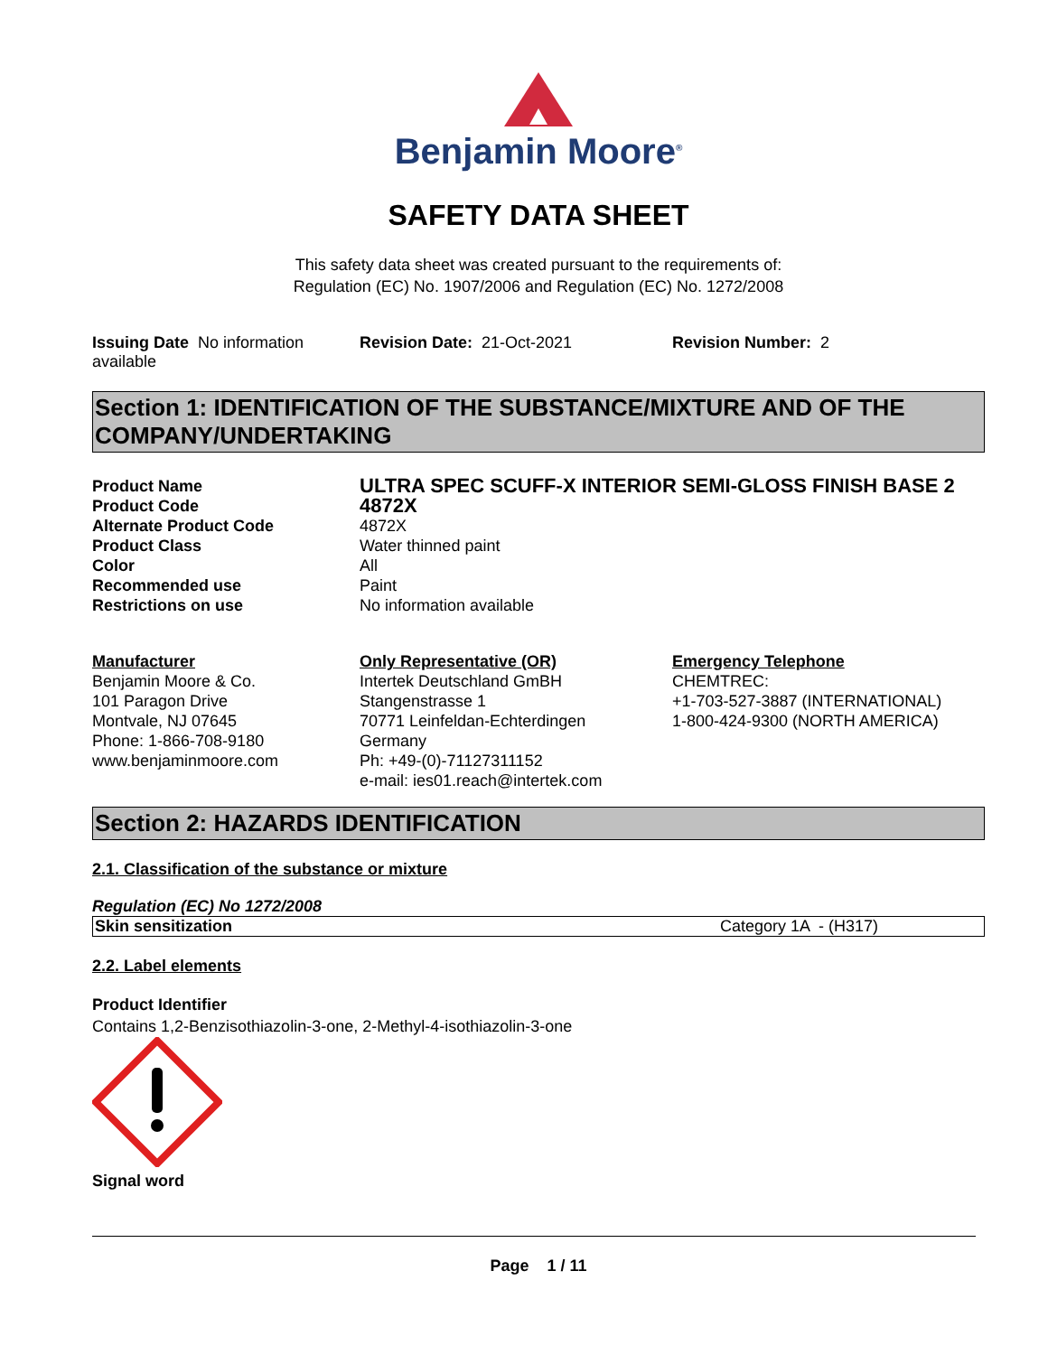Benjamin Moore<sup>®</sup>
SAFETY DATA SHEET
This safety data sheet was created pursuant to the requirements of:
Regulation (EC) No. 1907/2006 and Regulation (EC) No. 1272/2008
Issuing Date No information available
Revision Date: 21-Oct-2021 Revision Number: 2
Section 1: IDENTIFICATION OF THE SUBSTANCE/MIXTURE AND OF THE COMPANY/UNDERTAKING
| Product Name | ULTRA SPEC SCUFF-X INTERIOR SEMI-GLOSS FINISH BASE 2 |
| Product Code | 4872X |
| Alternate Product Code | 4872X |
| Product Class | Water thinned paint |
| Color | All |
| Recommended use | Paint |
| Restrictions on use | No information available |
Manufacturer
Benjamin Moore & Co.
101 Paragon Drive
Montvale, NJ 07645
Phone: 1-866-708-9180
www.benjaminmoore.com
Only Representative (OR)
Intertek Deutschland GmBH
Stangenstrasse 1
70771 Leinfeldan-Echterdingen
Germany
Ph: +49-(0)-71127311152
e-mail: ies01.reach@intertek.com
Emergency Telephone
CHEMTREC:
+1-703-527-3887 (INTERNATIONAL)
1-800-424-9300 (NORTH AMERICA)
Section 2: HAZARDS IDENTIFICATION
2.1. Classification of the substance or mixture
Regulation (EC) No 1272/2008
| Skin sensitization | Category 1A - (H317) |
2.2. Label elements
Product Identifier
Contains 1,2-Benzisothiazolin-3-one, 2-Methyl-4-isothiazolin-3-one
Signal word
Page 1 / 11